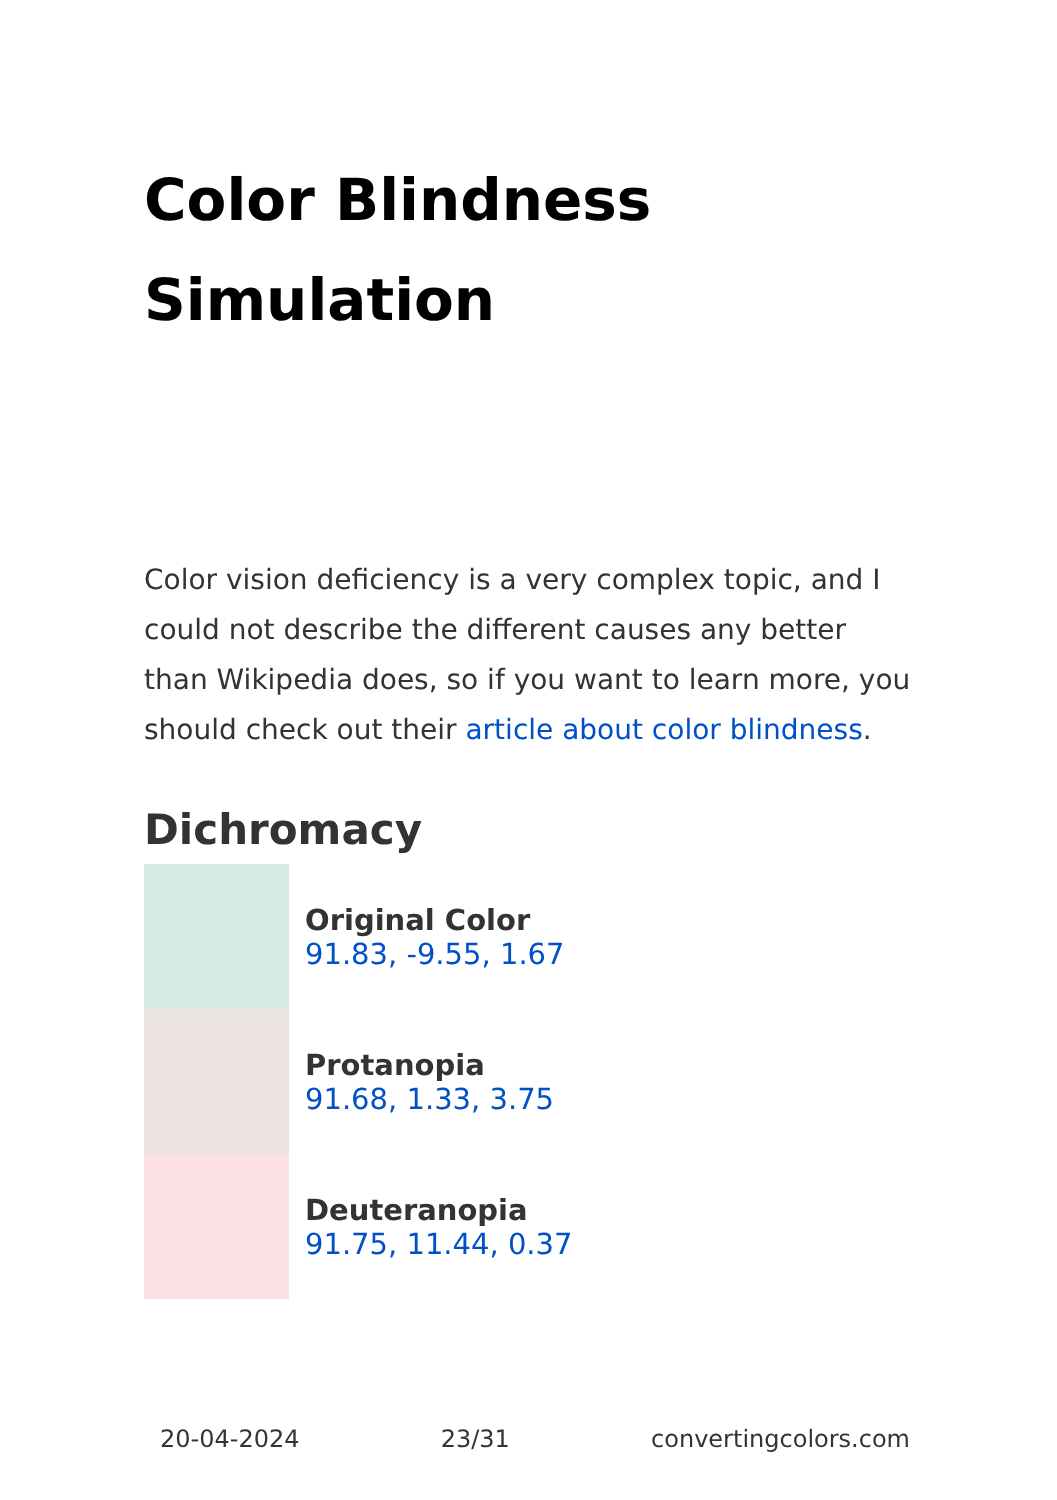Color Blindness Simulation
Color vision deficiency is a very complex topic, and I could not describe the different causes any better than Wikipedia does, so if you want to learn more, you should check out their article about color blindness.
Dichromacy
Original Color
91.83, -9.55, 1.67
Protanopia
91.68, 1.33, 3.75
Deuteranopia
91.75, 11.44, 0.37
20-04-2024 23/31 convertingcolors.com